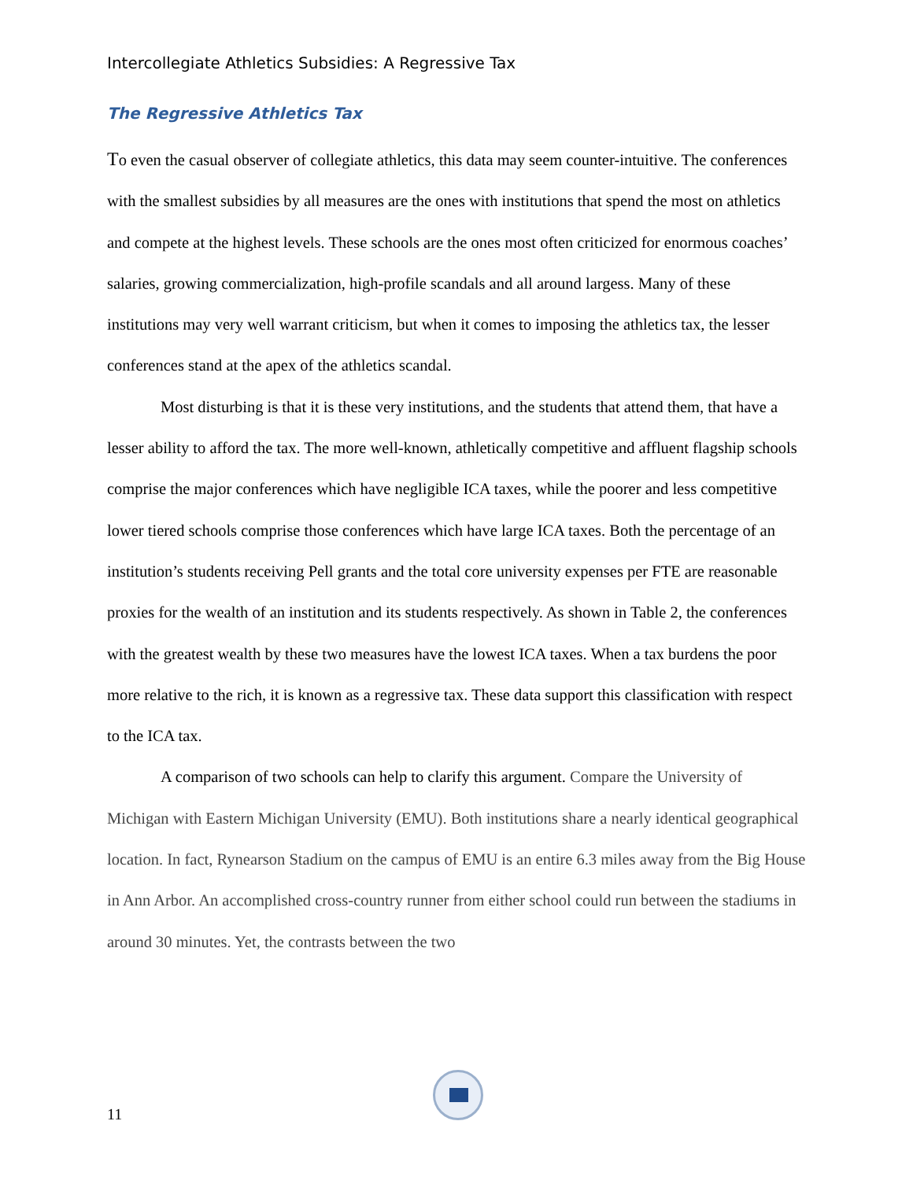Intercollegiate Athletics Subsidies: A Regressive Tax
The Regressive Athletics Tax
To even the casual observer of collegiate athletics, this data may seem counter-intuitive. The conferences with the smallest subsidies by all measures are the ones with institutions that spend the most on athletics and compete at the highest levels. These schools are the ones most often criticized for enormous coaches’ salaries, growing commercialization, high-profile scandals and all around largess. Many of these institutions may very well warrant criticism, but when it comes to imposing the athletics tax, the lesser conferences stand at the apex of the athletics scandal.
Most disturbing is that it is these very institutions, and the students that attend them, that have a lesser ability to afford the tax. The more well-known, athletically competitive and affluent flagship schools comprise the major conferences which have negligible ICA taxes, while the poorer and less competitive lower tiered schools comprise those conferences which have large ICA taxes. Both the percentage of an institution’s students receiving Pell grants and the total core university expenses per FTE are reasonable proxies for the wealth of an institution and its students respectively. As shown in Table 2, the conferences with the greatest wealth by these two measures have the lowest ICA taxes. When a tax burdens the poor more relative to the rich, it is known as a regressive tax. These data support this classification with respect to the ICA tax.
A comparison of two schools can help to clarify this argument. Compare the University of Michigan with Eastern Michigan University (EMU). Both institutions share a nearly identical geographical location. In fact, Rynearson Stadium on the campus of EMU is an entire 6.3 miles away from the Big House in Ann Arbor. An accomplished cross-country runner from either school could run between the stadiums in around 30 minutes. Yet, the contrasts between the two
11